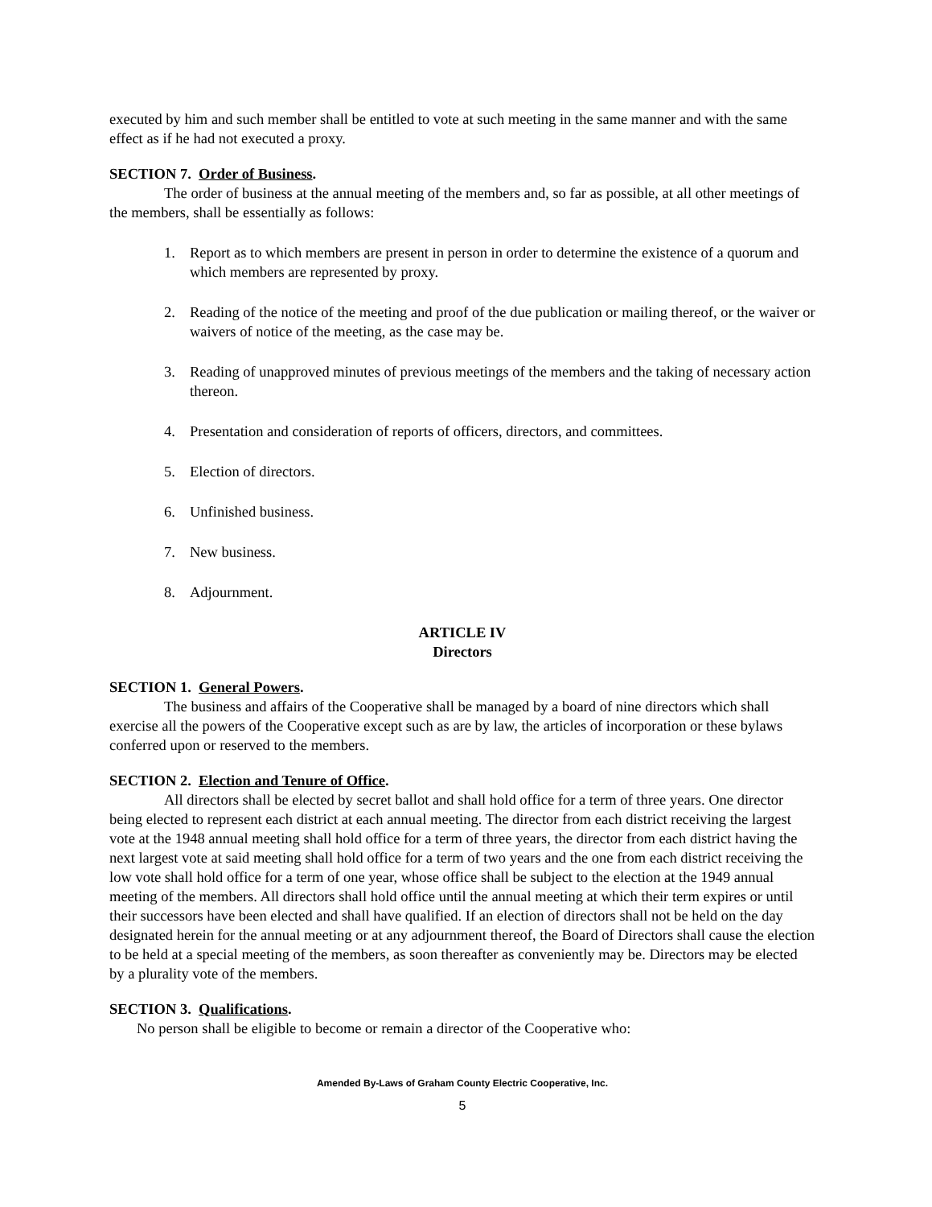executed by him and such member shall be entitled to vote at such meeting in the same manner and with the same effect as if he had not executed a proxy.
SECTION 7. Order of Business.
The order of business at the annual meeting of the members and, so far as possible, at all other meetings of the members, shall be essentially as follows:
1. Report as to which members are present in person in order to determine the existence of a quorum and which members are represented by proxy.
2. Reading of the notice of the meeting and proof of the due publication or mailing thereof, or the waiver or waivers of notice of the meeting, as the case may be.
3. Reading of unapproved minutes of previous meetings of the members and the taking of necessary action thereon.
4. Presentation and consideration of reports of officers, directors, and committees.
5. Election of directors.
6. Unfinished business.
7. New business.
8. Adjournment.
ARTICLE IV
Directors
SECTION 1. General Powers.
The business and affairs of the Cooperative shall be managed by a board of nine directors which shall exercise all the powers of the Cooperative except such as are by law, the articles of incorporation or these bylaws conferred upon or reserved to the members.
SECTION 2. Election and Tenure of Office.
All directors shall be elected by secret ballot and shall hold office for a term of three years. One director being elected to represent each district at each annual meeting. The director from each district receiving the largest vote at the 1948 annual meeting shall hold office for a term of three years, the director from each district having the next largest vote at said meeting shall hold office for a term of two years and the one from each district receiving the low vote shall hold office for a term of one year, whose office shall be subject to the election at the 1949 annual meeting of the members. All directors shall hold office until the annual meeting at which their term expires or until their successors have been elected and shall have qualified. If an election of directors shall not be held on the day designated herein for the annual meeting or at any adjournment thereof, the Board of Directors shall cause the election to be held at a special meeting of the members, as soon thereafter as conveniently may be. Directors may be elected by a plurality vote of the members.
SECTION 3. Qualifications.
No person shall be eligible to become or remain a director of the Cooperative who:
Amended By-Laws of Graham County Electric Cooperative, Inc.
5